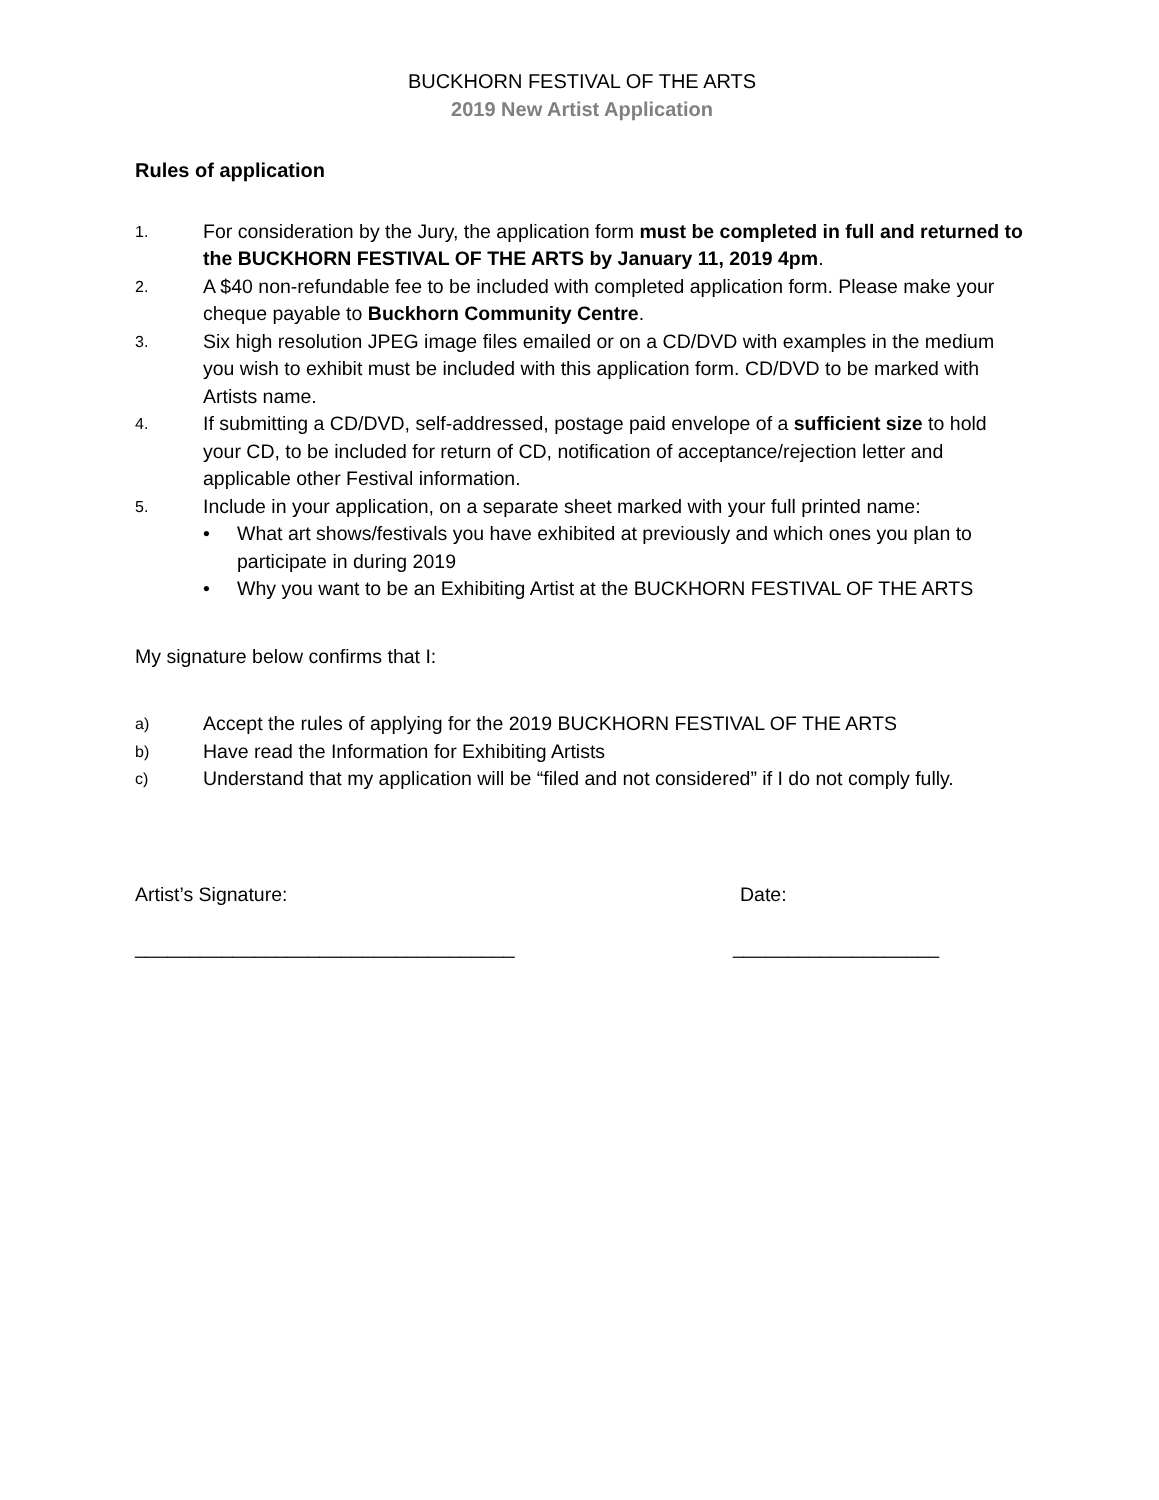BUCKHORN FESTIVAL OF THE ARTS
2019 New Artist Application
Rules of application
1.
For consideration by the Jury, the application form must be completed in full and returned to the BUCKHORN FESTIVAL OF THE ARTS by January 11, 2019 4pm.
2.
A $40 non-refundable fee to be included with completed application form. Please make your cheque payable to Buckhorn Community Centre.
3.
Six high resolution JPEG image files emailed or on a CD/DVD with examples in the medium you wish to exhibit must be included with this application form. CD/DVD to be marked with Artists name.
4.
If submitting a CD/DVD, self-addressed, postage paid envelope of a sufficient size to hold your CD, to be included for return of CD, notification of acceptance/rejection letter and applicable other Festival information.
5.
Include in your application, on a separate sheet marked with your full printed name:
• What art shows/festivals you have exhibited at previously and which ones you plan to participate in during 2019
• Why you want to be an Exhibiting Artist at the BUCKHORN FESTIVAL OF THE ARTS
My signature below confirms that I:
a)
Accept the rules of applying for the 2019 BUCKHORN FESTIVAL OF THE ARTS
b)
Have read the Information for Exhibiting Artists
c)
Understand that my application will be “filed and not considered” if I do not comply fully.
Artist’s Signature: Date:
___________________________________ ___________________